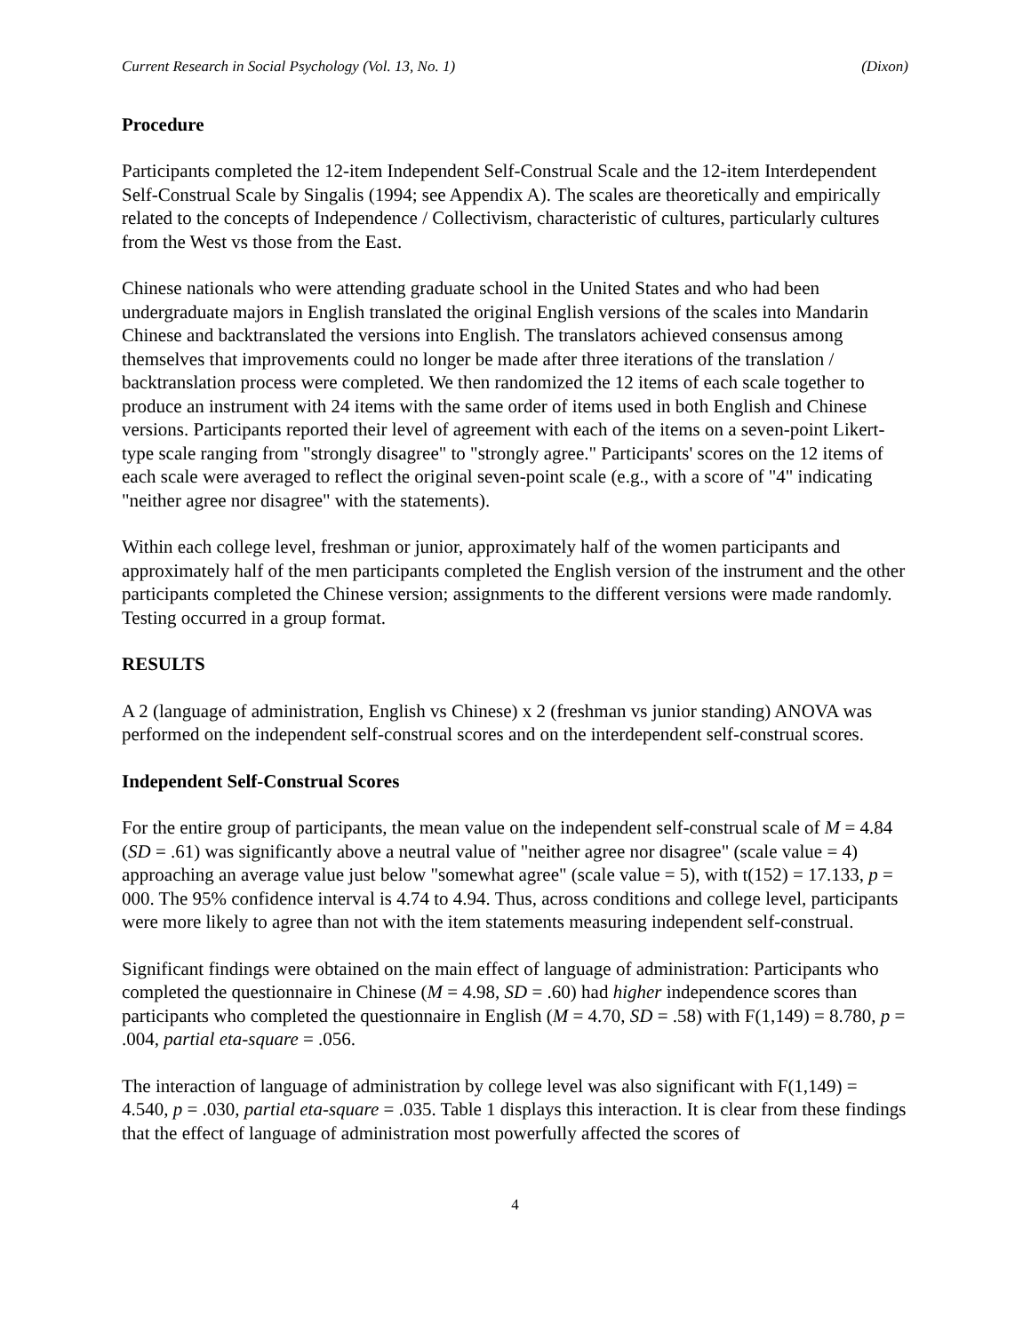Current Research in Social Psychology (Vol. 13, No. 1) (Dixon)
Procedure
Participants completed the 12-item Independent Self-Construal Scale and the 12-item Interdependent Self-Construal Scale by Singalis (1994; see Appendix A). The scales are theoretically and empirically related to the concepts of Independence / Collectivism, characteristic of cultures, particularly cultures from the West vs those from the East.
Chinese nationals who were attending graduate school in the United States and who had been undergraduate majors in English translated the original English versions of the scales into Mandarin Chinese and backtranslated the versions into English. The translators achieved consensus among themselves that improvements could no longer be made after three iterations of the translation / backtranslation process were completed. We then randomized the 12 items of each scale together to produce an instrument with 24 items with the same order of items used in both English and Chinese versions. Participants reported their level of agreement with each of the items on a seven-point Likert-type scale ranging from "strongly disagree" to "strongly agree." Participants' scores on the 12 items of each scale were averaged to reflect the original seven-point scale (e.g., with a score of "4" indicating "neither agree nor disagree" with the statements).
Within each college level, freshman or junior, approximately half of the women participants and approximately half of the men participants completed the English version of the instrument and the other participants completed the Chinese version; assignments to the different versions were made randomly. Testing occurred in a group format.
RESULTS
A 2 (language of administration, English vs Chinese) x 2 (freshman vs junior standing) ANOVA was performed on the independent self-construal scores and on the interdependent self-construal scores.
Independent Self-Construal Scores
For the entire group of participants, the mean value on the independent self-construal scale of M = 4.84 (SD = .61) was significantly above a neutral value of "neither agree nor disagree" (scale value = 4) approaching an average value just below "somewhat agree" (scale value = 5), with t(152) = 17.133, p = 000. The 95% confidence interval is 4.74 to 4.94. Thus, across conditions and college level, participants were more likely to agree than not with the item statements measuring independent self-construal.
Significant findings were obtained on the main effect of language of administration: Participants who completed the questionnaire in Chinese (M = 4.98, SD = .60) had higher independence scores than participants who completed the questionnaire in English (M = 4.70, SD = .58) with F(1,149) = 8.780, p = .004, partial eta-square = .056.
The interaction of language of administration by college level was also significant with F(1,149) = 4.540, p = .030, partial eta-square = .035. Table 1 displays this interaction. It is clear from these findings that the effect of language of administration most powerfully affected the scores of
4